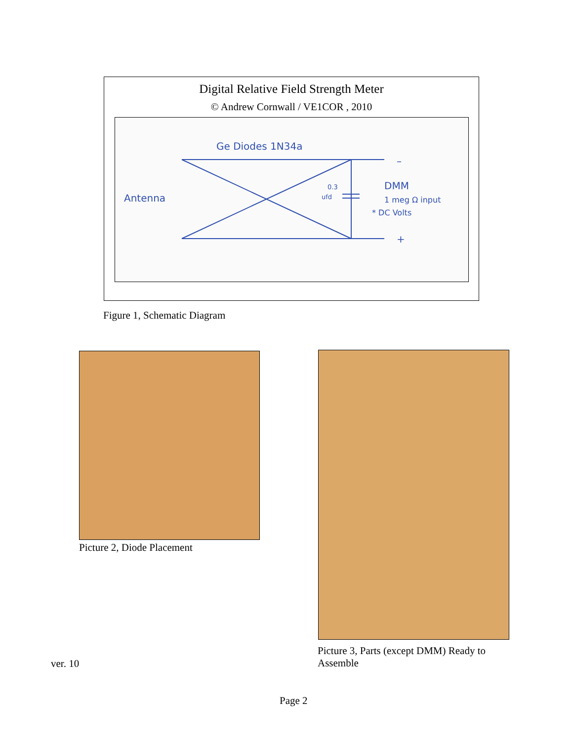Digital Relative Field Strength Meter
© Andrew Cornwall / VE1COR , 2010
Ge Diodes 1N34a
Antenna
DMM
1 meg Ω input
* DC Volts
0.3
ufd
–
+
Figure 1, Schematic Diagram
Picture 2, Diode Placement
Picture 3, Parts (except DMM) Ready to Assemble
ver. 10
Page 2